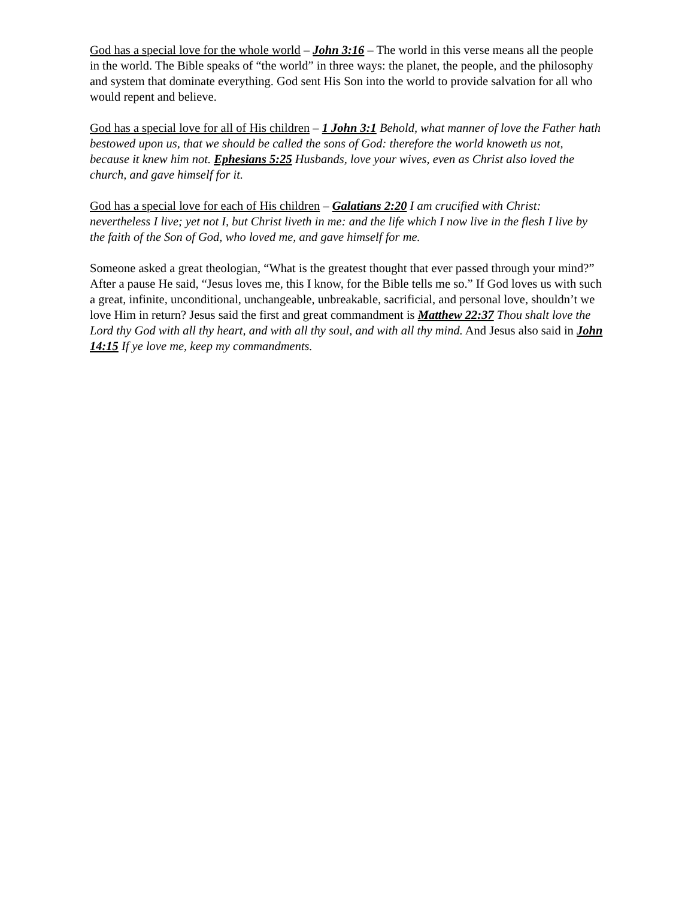God has a special love for the whole world – John 3:16 – The world in this verse means all the people in the world. The Bible speaks of “the world” in three ways: the planet, the people, and the philosophy and system that dominate everything. God sent His Son into the world to provide salvation for all who would repent and believe.
God has a special love for all of His children – 1 John 3:1 Behold, what manner of love the Father hath bestowed upon us, that we should be called the sons of God: therefore the world knoweth us not, because it knew him not. Ephesians 5:25 Husbands, love your wives, even as Christ also loved the church, and gave himself for it.
God has a special love for each of His children – Galatians 2:20 I am crucified with Christ: nevertheless I live; yet not I, but Christ liveth in me: and the life which I now live in the flesh I live by the faith of the Son of God, who loved me, and gave himself for me.
Someone asked a great theologian, “What is the greatest thought that ever passed through your mind?” After a pause He said, “Jesus loves me, this I know, for the Bible tells me so.” If God loves us with such a great, infinite, unconditional, unchangeable, unbreakable, sacrificial, and personal love, shouldn’t we love Him in return? Jesus said the first and great commandment is Matthew 22:37 Thou shalt love the Lord thy God with all thy heart, and with all thy soul, and with all thy mind. And Jesus also said in John 14:15 If ye love me, keep my commandments.